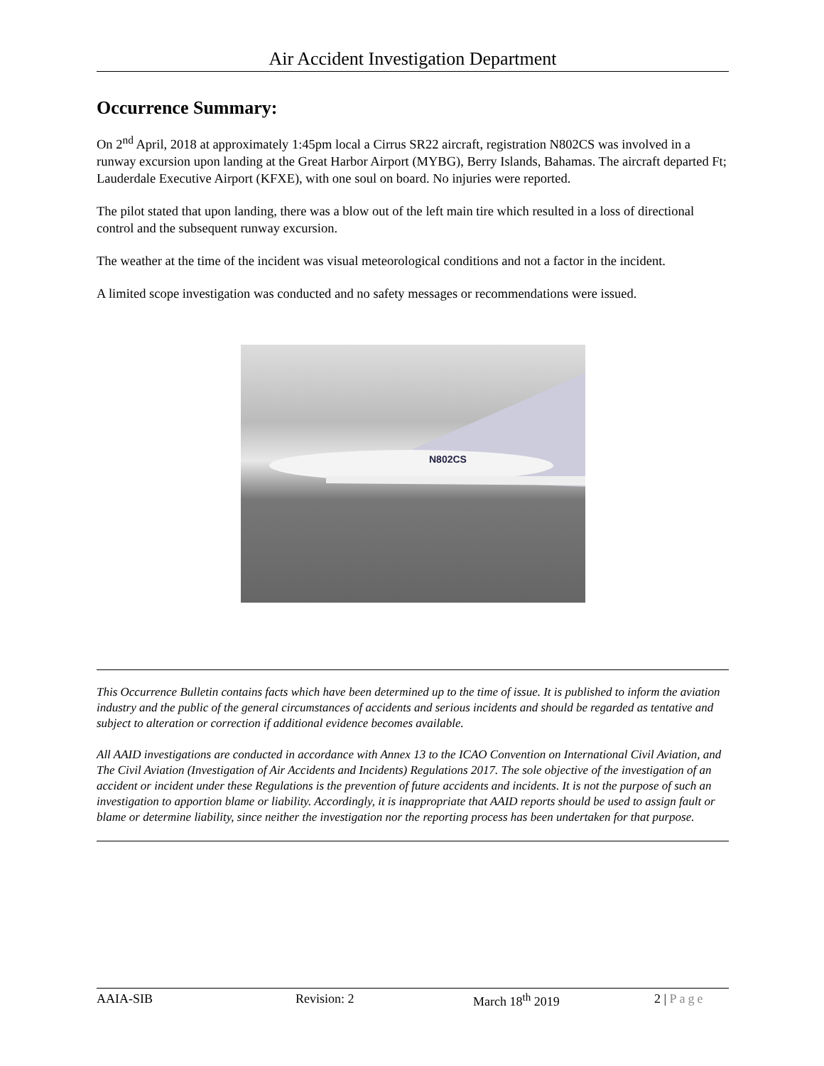Air Accident Investigation Department
Occurrence Summary:
On 2<sup>nd</sup> April, 2018 at approximately 1:45pm local a Cirrus SR22 aircraft, registration N802CS was involved in a runway excursion upon landing at the Great Harbor Airport (MYBG), Berry Islands, Bahamas. The aircraft departed Ft; Lauderdale Executive Airport (KFXE), with one soul on board. No injuries were reported.
The pilot stated that upon landing, there was a blow out of the left main tire which resulted in a loss of directional control and the subsequent runway excursion.
The weather at the time of the incident was visual meteorological conditions and not a factor in the incident.
A limited scope investigation was conducted and no safety messages or recommendations were issued.
N802CS
This Occurrence Bulletin contains facts which have been determined up to the time of issue. It is published to inform the aviation industry and the public of the general circumstances of accidents and serious incidents and should be regarded as tentative and subject to alteration or correction if additional evidence becomes available.
All AAID investigations are conducted in accordance with Annex 13 to the ICAO Convention on International Civil Aviation, and The Civil Aviation (Investigation of Air Accidents and Incidents) Regulations 2017. The sole objective of the investigation of an accident or incident under these Regulations is the prevention of future accidents and incidents. It is not the purpose of such an investigation to apportion blame or liability. Accordingly, it is inappropriate that AAID reports should be used to assign fault or blame or determine liability, since neither the investigation nor the reporting process has been undertaken for that purpose.
AAIA-SIB Revision: 2 March 18<sup>th</sup> 2019 2 | Page